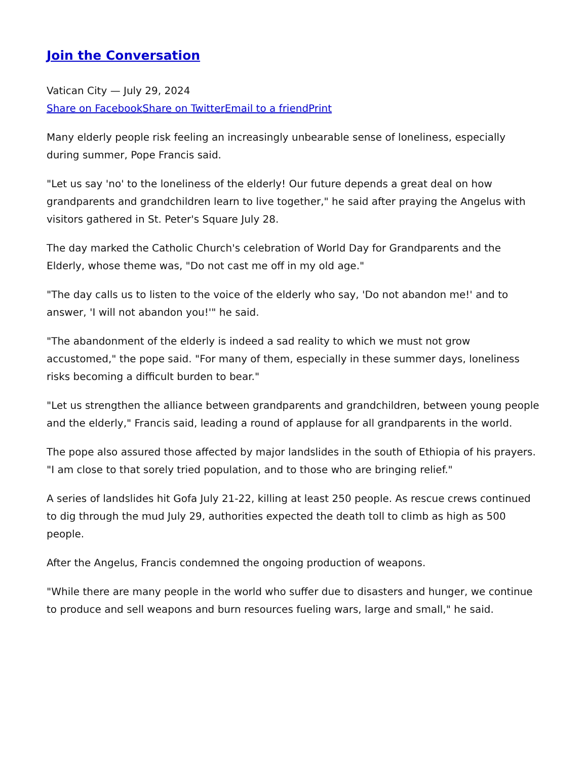Join the Conversation
Vatican City — July 29, 2024
Share on Facebook Share on Twitter Email to a friend Print
Many elderly people risk feeling an increasingly unbearable sense of loneliness, especially during summer, Pope Francis said.
"Let us say 'no' to the loneliness of the elderly! Our future depends a great deal on how grandparents and grandchildren learn to live together," he said after praying the Angelus with visitors gathered in St. Peter's Square July 28.
The day marked the Catholic Church's celebration of World Day for Grandparents and the Elderly, whose theme was, "Do not cast me off in my old age."
"The day calls us to listen to the voice of the elderly who say, 'Do not abandon me!' and to answer, 'I will not abandon you!'" he said.
"The abandonment of the elderly is indeed a sad reality to which we must not grow accustomed," the pope said. "For many of them, especially in these summer days, loneliness risks becoming a difficult burden to bear."
"Let us strengthen the alliance between grandparents and grandchildren, between young people and the elderly," Francis said, leading a round of applause for all grandparents in the world.
The pope also assured those affected by major landslides in the south of Ethiopia of his prayers. "I am close to that sorely tried population, and to those who are bringing relief."
A series of landslides hit Gofa July 21-22, killing at least 250 people. As rescue crews continued to dig through the mud July 29, authorities expected the death toll to climb as high as 500 people.
After the Angelus, Francis condemned the ongoing production of weapons.
"While there are many people in the world who suffer due to disasters and hunger, we continue to produce and sell weapons and burn resources fueling wars, large and small," he said.